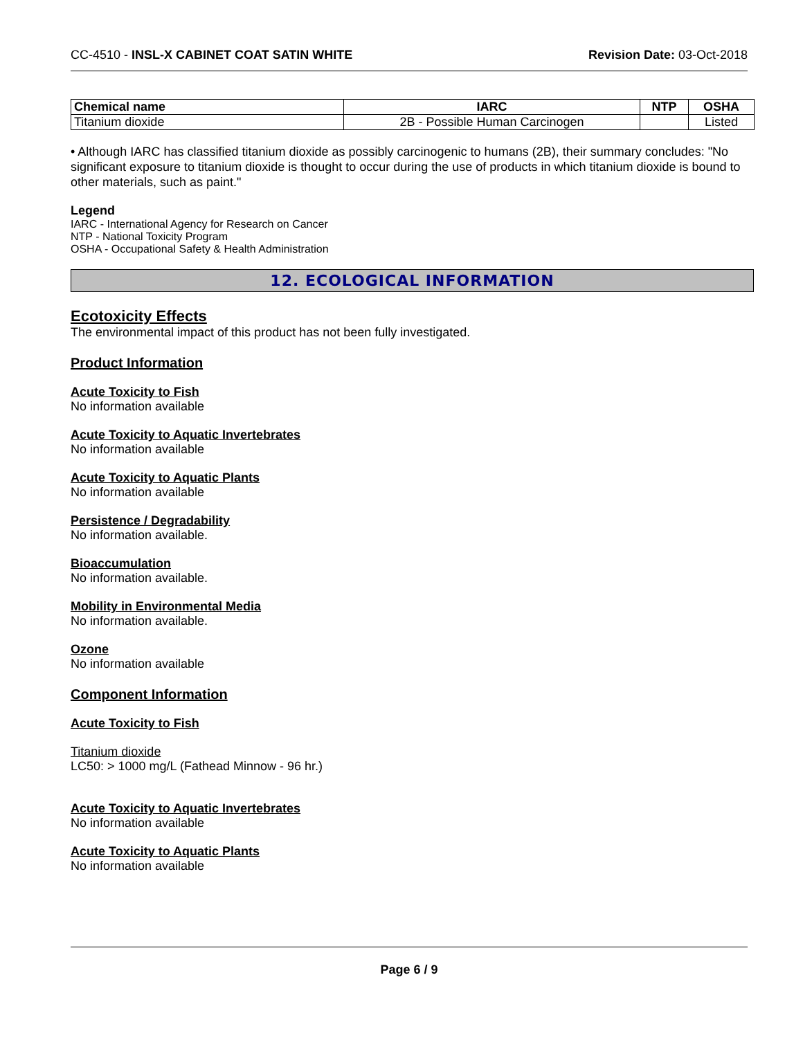CC-4510 - INSL-X CABINET COAT SATIN WHITE Revision Date: 03-Oct-2018
| Chemical name | IARC | NTP | OSHA |
| --- | --- | --- | --- |
| Titanium dioxide | 2B - Possible Human Carcinogen | | Listed |
• Although IARC has classified titanium dioxide as possibly carcinogenic to humans (2B), their summary concludes: "No significant exposure to titanium dioxide is thought to occur during the use of products in which titanium dioxide is bound to other materials, such as paint."
Legend
IARC - International Agency for Research on Cancer
NTP - National Toxicity Program
OSHA - Occupational Safety & Health Administration
12. ECOLOGICAL INFORMATION
Ecotoxicity Effects
The environmental impact of this product has not been fully investigated.
Product Information
Acute Toxicity to Fish
No information available
Acute Toxicity to Aquatic Invertebrates
No information available
Acute Toxicity to Aquatic Plants
No information available
Persistence / Degradability
No information available.
Bioaccumulation
No information available.
Mobility in Environmental Media
No information available.
Ozone
No information available
Component Information
Acute Toxicity to Fish
Titanium dioxide
LC50: > 1000 mg/L (Fathead Minnow - 96 hr.)
Acute Toxicity to Aquatic Invertebrates
No information available
Acute Toxicity to Aquatic Plants
No information available
Page 6 / 9